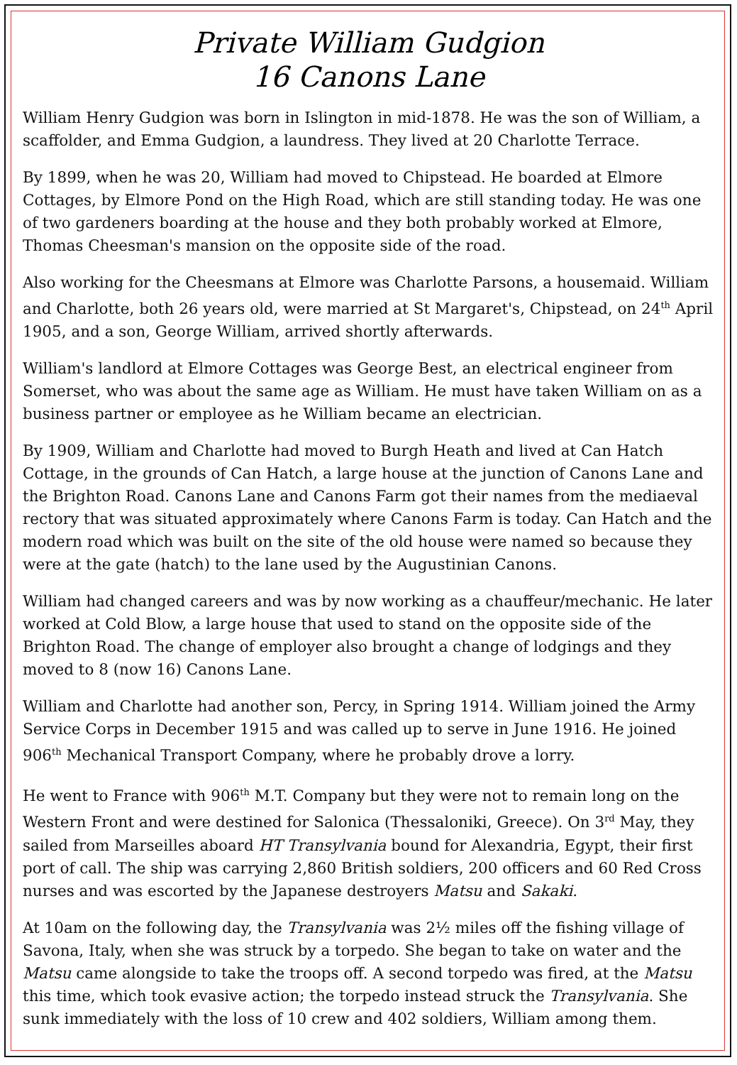Private William Gudgion
16 Canons Lane
William Henry Gudgion was born in Islington in mid-1878. He was the son of William, a scaffolder, and Emma Gudgion, a laundress. They lived at 20 Charlotte Terrace.
By 1899, when he was 20, William had moved to Chipstead. He boarded at Elmore Cottages, by Elmore Pond on the High Road, which are still standing today. He was one of two gardeners boarding at the house and they both probably worked at Elmore, Thomas Cheesman's mansion on the opposite side of the road.
Also working for the Cheesmans at Elmore was Charlotte Parsons, a housemaid. William and Charlotte, both 26 years old, were married at St Margaret's, Chipstead, on 24<sup>th</sup> April 1905, and a son, George William, arrived shortly afterwards.
William's landlord at Elmore Cottages was George Best, an electrical engineer from Somerset, who was about the same age as William. He must have taken William on as a business partner or employee as he William became an electrician.
By 1909, William and Charlotte had moved to Burgh Heath and lived at Can Hatch Cottage, in the grounds of Can Hatch, a large house at the junction of Canons Lane and the Brighton Road. Canons Lane and Canons Farm got their names from the mediaeval rectory that was situated approximately where Canons Farm is today. Can Hatch and the modern road which was built on the site of the old house were named so because they were at the gate (hatch) to the lane used by the Augustinian Canons.
William had changed careers and was by now working as a chauffeur/mechanic. He later worked at Cold Blow, a large house that used to stand on the opposite side of the Brighton Road. The change of employer also brought a change of lodgings and they moved to 8 (now 16) Canons Lane.
William and Charlotte had another son, Percy, in Spring 1914. William joined the Army Service Corps in December 1915 and was called up to serve in June 1916. He joined 906<sup>th</sup> Mechanical Transport Company, where he probably drove a lorry.
He went to France with 906<sup>th</sup> M.T. Company but they were not to remain long on the Western Front and were destined for Salonica (Thessaloniki, Greece). On 3<sup>rd</sup> May, they sailed from Marseilles aboard HT Transylvania bound for Alexandria, Egypt, their first port of call. The ship was carrying 2,860 British soldiers, 200 officers and 60 Red Cross nurses and was escorted by the Japanese destroyers Matsu and Sakaki.
At 10am on the following day, the Transylvania was 2½ miles off the fishing village of Savona, Italy, when she was struck by a torpedo. She began to take on water and the Matsu came alongside to take the troops off. A second torpedo was fired, at the Matsu this time, which took evasive action; the torpedo instead struck the Transylvania. She sunk immediately with the loss of 10 crew and 402 soldiers, William among them.